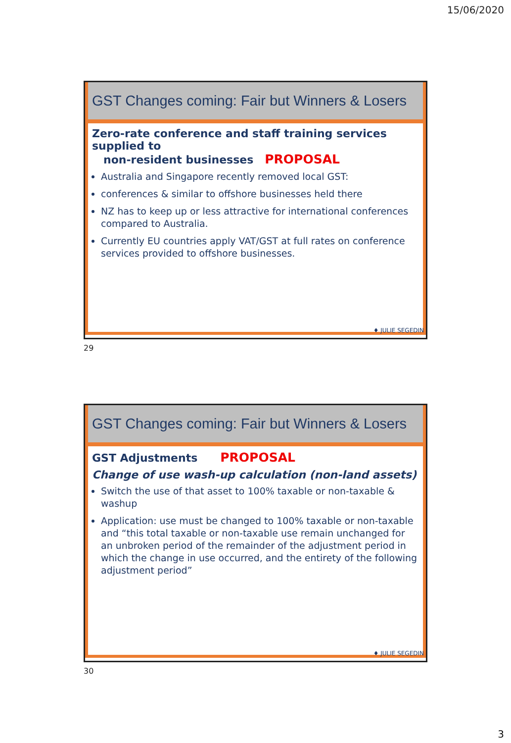15/06/2020
GST Changes coming: Fair but Winners & Losers
Zero-rate conference and staff training services supplied to
non-resident businesses PROPOSAL
Australia and Singapore recently removed local GST:
conferences & similar to offshore businesses held there
NZ has to keep up or less attractive for international conferences compared to Australia.
Currently EU countries apply VAT/GST at full rates on conference services provided to offshore businesses.
♦ JULIE SEGEDIN
29
GST Changes coming: Fair but Winners & Losers
GST Adjustments PROPOSAL
Change of use wash-up calculation (non-land assets)
Switch the use of that asset to 100% taxable or non-taxable & washup
Application: use must be changed to 100% taxable or non-taxable and “this total taxable or non-taxable use remain unchanged for an unbroken period of the remainder of the adjustment period in which the change in use occurred, and the entirety of the following adjustment period”
♦ JULIE SEGEDIN
30
3